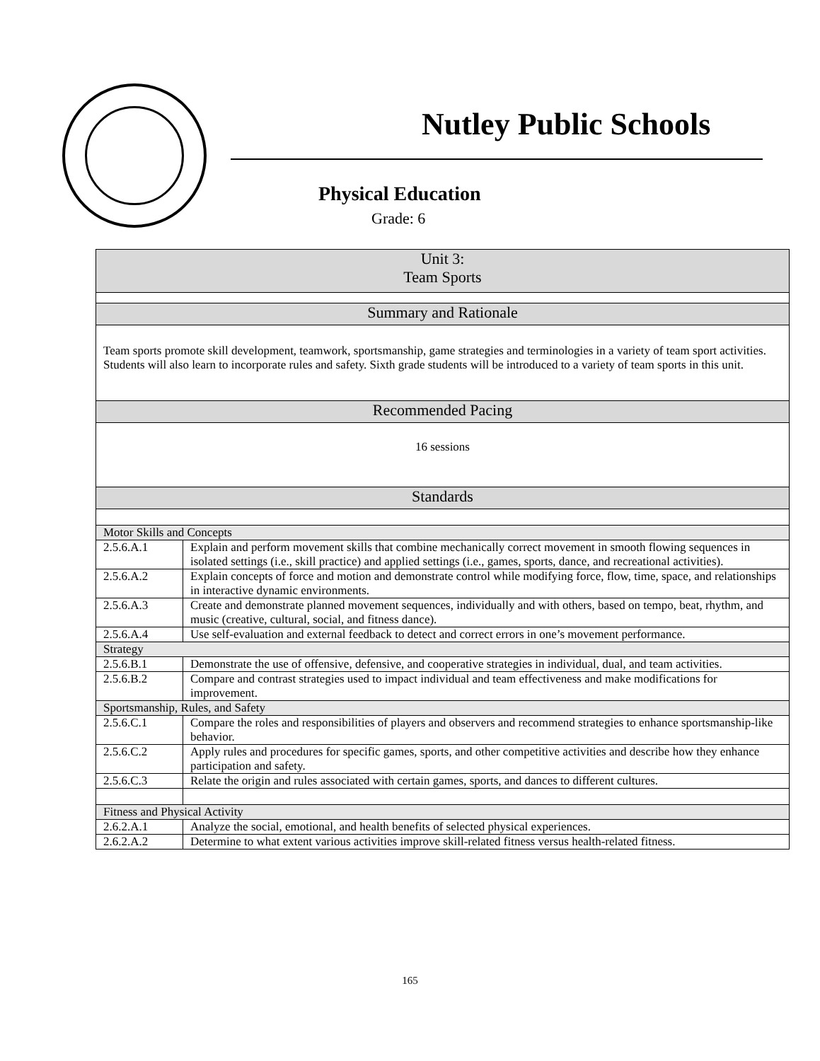Nutley Public Schools
Physical Education
Grade: 6
| Unit 3: Team Sports | |
| --- | --- |
| Summary and Rationale | |
| Team sports promote skill development, teamwork, sportsmanship, game strategies and terminologies in a variety of team sport activities. Students will also learn to incorporate rules and safety. Sixth grade students will be introduced to a variety of team sports in this unit. | |
| Recommended Pacing | |
| 16 sessions | |
| Standards | |
| Motor Skills and Concepts | |
| 2.5.6.A.1 | Explain and perform movement skills that combine mechanically correct movement in smooth flowing sequences in isolated settings (i.e., skill practice) and applied settings (i.e., games, sports, dance, and recreational activities). |
| 2.5.6.A.2 | Explain concepts of force and motion and demonstrate control while modifying force, flow, time, space, and relationships in interactive dynamic environments. |
| 2.5.6.A.3 | Create and demonstrate planned movement sequences, individually and with others, based on tempo, beat, rhythm, and music (creative, cultural, social, and fitness dance). |
| 2.5.6.A.4 | Use self-evaluation and external feedback to detect and correct errors in one’s movement performance. |
| Strategy | |
| 2.5.6.B.1 | Demonstrate the use of offensive, defensive, and cooperative strategies in individual, dual, and team activities. |
| 2.5.6.B.2 | Compare and contrast strategies used to impact individual and team effectiveness and make modifications for improvement. |
| Sportsmanship, Rules, and Safety | |
| 2.5.6.C.1 | Compare the roles and responsibilities of players and observers and recommend strategies to enhance sportsmanship-like behavior. |
| 2.5.6.C.2 | Apply rules and procedures for specific games, sports, and other competitive activities and describe how they enhance participation and safety. |
| 2.5.6.C.3 | Relate the origin and rules associated with certain games, sports, and dances to different cultures. |
| Fitness and Physical Activity | |
| 2.6.2.A.1 | Analyze the social, emotional, and health benefits of selected physical experiences. |
| 2.6.2.A.2 | Determine to what extent various activities improve skill-related fitness versus health-related fitness. |
165